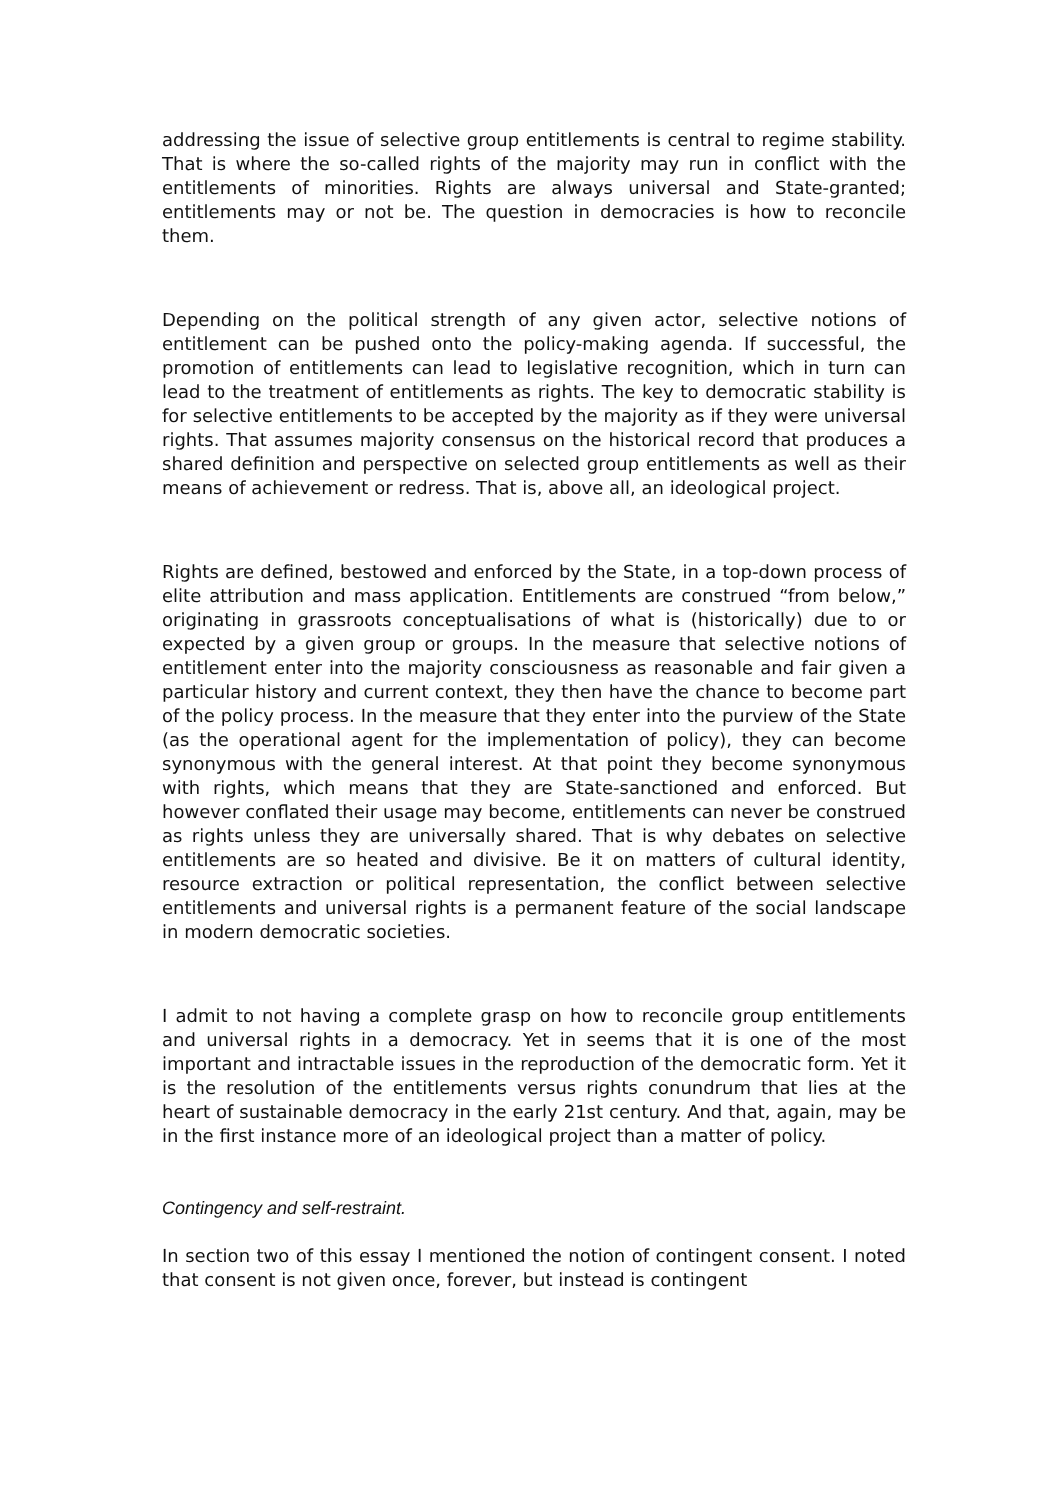addressing the issue of selective group entitlements is central to regime stability. That is where the so-called rights of the majority may run in conflict with the entitlements of minorities. Rights are always universal and State-granted; entitlements may or not be. The question in democracies is how to reconcile them.
Depending on the political strength of any given actor, selective notions of entitlement can be pushed onto the policy-making agenda. If successful, the promotion of entitlements can lead to legislative recognition, which in turn can lead to the treatment of entitlements as rights. The key to democratic stability is for selective entitlements to be accepted by the majority as if they were universal rights. That assumes majority consensus on the historical record that produces a shared definition and perspective on selected group entitlements as well as their means of achievement or redress. That is, above all, an ideological project.
Rights are defined, bestowed and enforced by the State, in a top-down process of elite attribution and mass application. Entitlements are construed “from below,” originating in grassroots conceptualisations of what is (historically) due to or expected by a given group or groups. In the measure that selective notions of entitlement enter into the majority consciousness as reasonable and fair given a particular history and current context, they then have the chance to become part of the policy process. In the measure that they enter into the purview of the State (as the operational agent for the implementation of policy), they can become synonymous with the general interest. At that point they become synonymous with rights, which means that they are State-sanctioned and enforced. But however conflated their usage may become, entitlements can never be construed as rights unless they are universally shared. That is why debates on selective entitlements are so heated and divisive. Be it on matters of cultural identity, resource extraction or political representation, the conflict between selective entitlements and universal rights is a permanent feature of the social landscape in modern democratic societies.
I admit to not having a complete grasp on how to reconcile group entitlements and universal rights in a democracy. Yet in seems that it is one of the most important and intractable issues in the reproduction of the democratic form. Yet it is the resolution of the entitlements versus rights conundrum that lies at the heart of sustainable democracy in the early 21st century. And that, again, may be in the first instance more of an ideological project than a matter of policy.
Contingency and self-restraint.
In section two of this essay I mentioned the notion of contingent consent. I noted that consent is not given once, forever, but instead is contingent